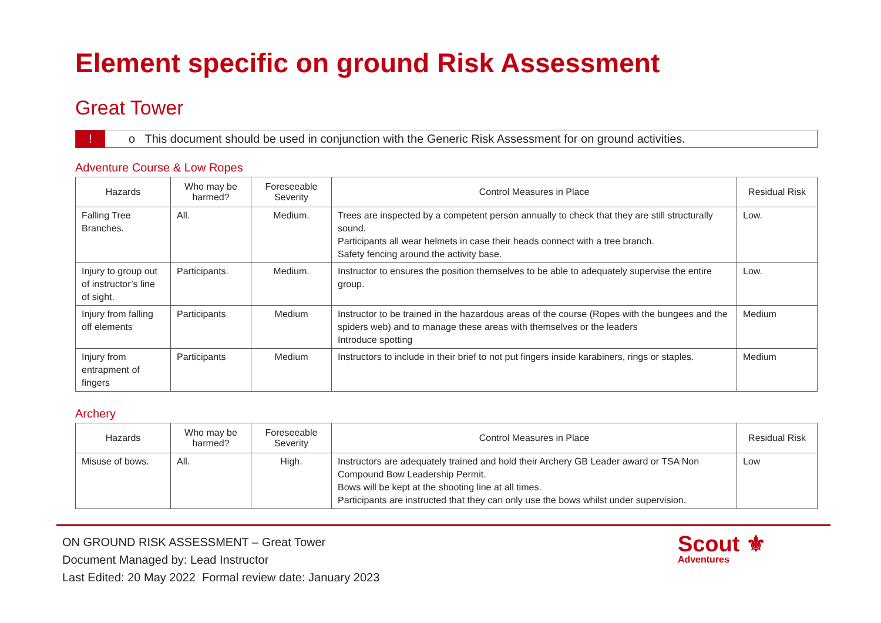Element specific on ground Risk Assessment
Great Tower
! o This document should be used in conjunction with the Generic Risk Assessment for on ground activities.
Adventure Course & Low Ropes
| Hazards | Who may be harmed? | Foreseeable Severity | Control Measures in Place | Residual Risk |
| --- | --- | --- | --- | --- |
| Falling Tree Branches. | All. | Medium. | Trees are inspected by a competent person annually to check that they are still structurally sound. Participants all wear helmets in case their heads connect with a tree branch. Safety fencing around the activity base. | Low. |
| Injury to group out of instructor’s line of sight. | Participants. | Medium. | Instructor to ensures the position themselves to be able to adequately supervise the entire group. | Low. |
| Injury from falling off elements | Participants | Medium | Instructor to be trained in the hazardous areas of the course (Ropes with the bungees and the spiders web) and to manage these areas with themselves or the leaders Introduce spotting | Medium |
| Injury from entrapment of fingers | Participants | Medium | Instructors to include in their brief to not put fingers inside karabiners, rings or staples. | Medium |
Archery
| Hazards | Who may be harmed? | Foreseeable Severity | Control Measures in Place | Residual Risk |
| --- | --- | --- | --- | --- |
| Misuse of bows. | All. | High. | Instructors are adequately trained and hold their Archery GB Leader award or TSA Non Compound Bow Leadership Permit. Bows will be kept at the shooting line at all times. Participants are instructed that they can only use the bows whilst under supervision. | Low |
ON GROUND RISK ASSESSMENT – Great Tower
Document Managed by: Lead Instructor
Last Edited: 20 May 2022 Formal review date: January 2023
Scout ⚜
Adventures